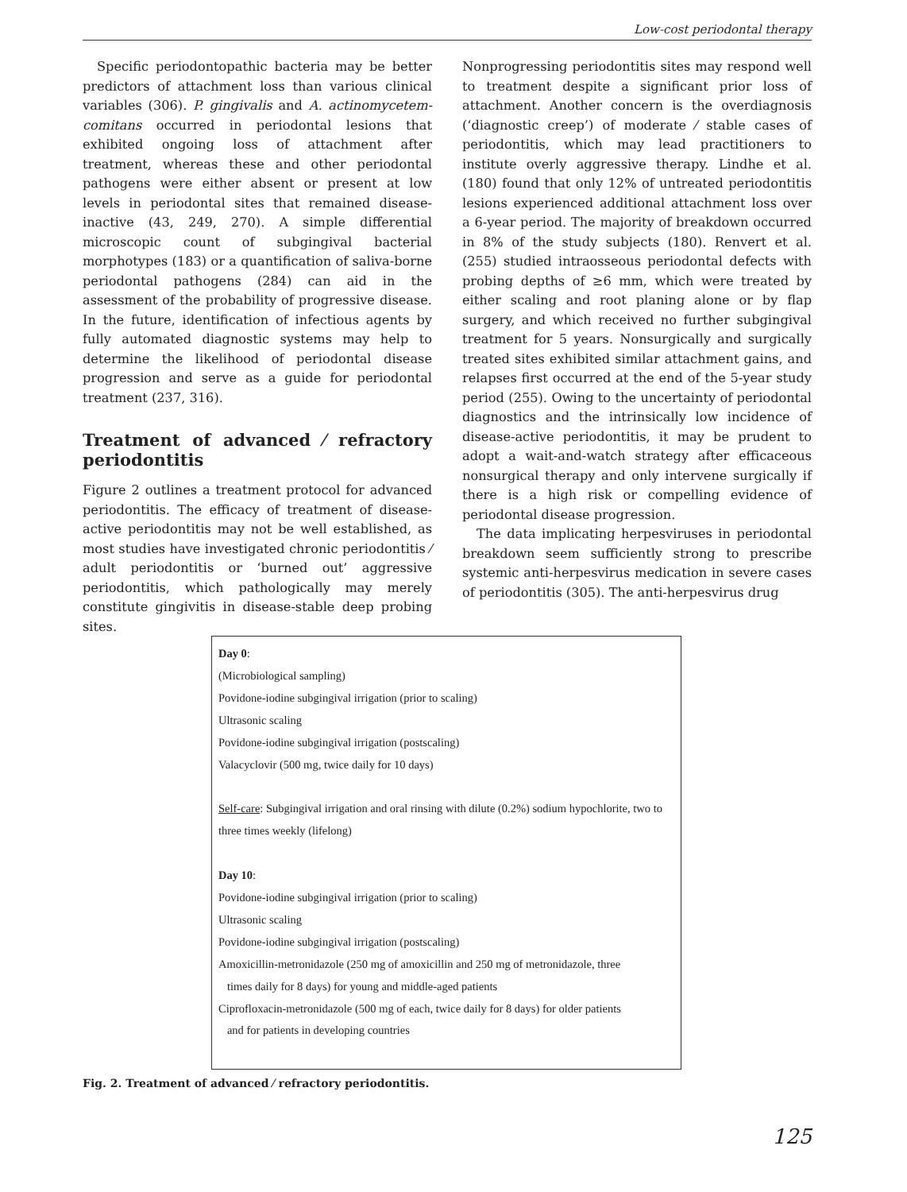Low-cost periodontal therapy
Specific periodontopathic bacteria may be better predictors of attachment loss than various clinical variables (306). P. gingivalis and A. actinomycetem-comitans occurred in periodontal lesions that exhibited ongoing loss of attachment after treatment, whereas these and other periodontal pathogens were either absent or present at low levels in periodontal sites that remained disease-inactive (43, 249, 270). A simple differential microscopic count of subgingival bacterial morphotypes (183) or a quantification of saliva-borne periodontal pathogens (284) can aid in the assessment of the probability of progressive disease. In the future, identification of infectious agents by fully automated diagnostic systems may help to determine the likelihood of periodontal disease progression and serve as a guide for periodontal treatment (237, 316).
Treatment of advanced ⁄ refractory periodontitis
Figure 2 outlines a treatment protocol for advanced periodontitis. The efficacy of treatment of disease-active periodontitis may not be well established, as most studies have investigated chronic periodontitis ⁄ adult periodontitis or ‘burned out’ aggressive periodontitis, which pathologically may merely constitute gingivitis in disease-stable deep probing sites.
Nonprogressing periodontitis sites may respond well to treatment despite a significant prior loss of attachment. Another concern is the overdiagnosis (‘diagnostic creep’) of moderate ⁄ stable cases of periodontitis, which may lead practitioners to institute overly aggressive therapy. Lindhe et al. (180) found that only 12% of untreated periodontitis lesions experienced additional attachment loss over a 6-year period. The majority of breakdown occurred in 8% of the study subjects (180). Renvert et al. (255) studied intraosseous periodontal defects with probing depths of ≥6 mm, which were treated by either scaling and root planing alone or by flap surgery, and which received no further subgingival treatment for 5 years. Nonsurgically and surgically treated sites exhibited similar attachment gains, and relapses first occurred at the end of the 5-year study period (255). Owing to the uncertainty of periodontal diagnostics and the intrinsically low incidence of disease-active periodontitis, it may be prudent to adopt a wait-and-watch strategy after efficaceous nonsurgical therapy and only intervene surgically if there is a high risk or compelling evidence of periodontal disease progression.
The data implicating herpesviruses in periodontal breakdown seem sufficiently strong to prescribe systemic anti-herpesvirus medication in severe cases of periodontitis (305). The anti-herpesvirus drug
Day 0:
(Microbiological sampling)
Povidone-iodine subgingival irrigation (prior to scaling)
Ultrasonic scaling
Povidone-iodine subgingival irrigation (postscaling)
Valacyclovir (500 mg, twice daily for 10 days)
Self-care: Subgingival irrigation and oral rinsing with dilute (0.2%) sodium hypochlorite, two to three times weekly (lifelong)
Day 10:
Povidone-iodine subgingival irrigation (prior to scaling)
Ultrasonic scaling
Povidone-iodine subgingival irrigation (postscaling)
Amoxicillin-metronidazole (250 mg of amoxicillin and 250 mg of metronidazole, three
times daily for 8 days) for young and middle-aged patients
Ciprofloxacin-metronidazole (500 mg of each, twice daily for 8 days) for older patients
and for patients in developing countries
Fig. 2. Treatment of advanced ⁄ refractory periodontitis.
125